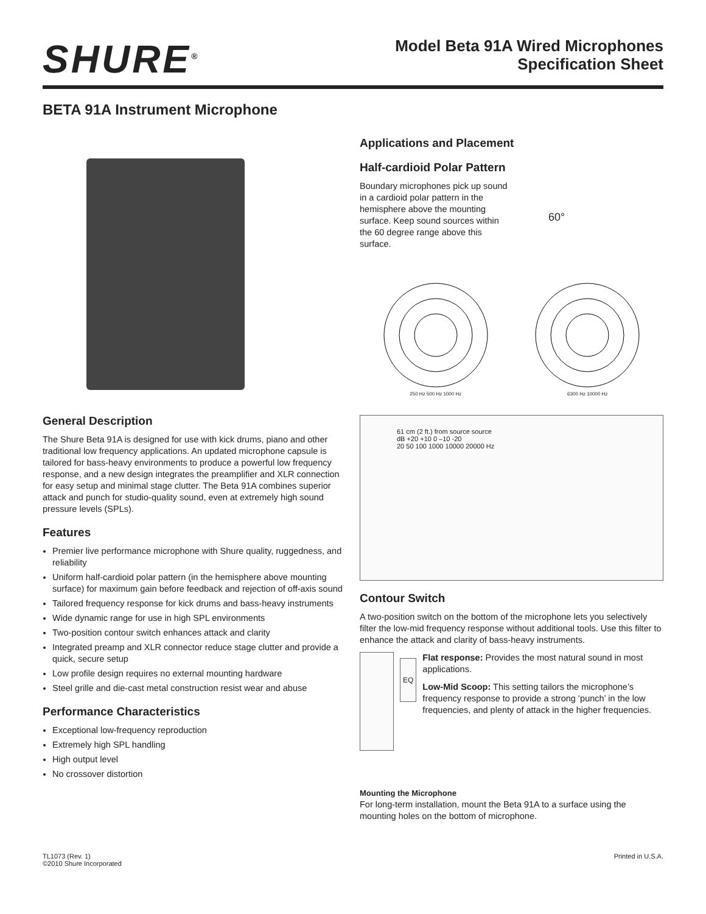SHURE<sup>®</sup>
Model Beta 91A Wired Microphones
Specification Sheet
BETA 91A Instrument Microphone
General Description
The Shure Beta 91A is designed for use with kick drums, piano and other traditional low frequency applications. An updated microphone capsule is tailored for bass-heavy environments to produce a powerful low frequency response, and a new design integrates the preamplifier and XLR connection for easy setup and minimal stage clutter. The Beta 91A combines superior attack and punch for studio-quality sound, even at extremely high sound pressure levels (SPLs).
Features
Premier live performance microphone with Shure quality, ruggedness, and reliability
Uniform half-cardioid polar pattern (in the hemisphere above mounting surface) for maximum gain before feedback and rejection of off-axis sound
Tailored frequency response for kick drums and bass-heavy instruments
Wide dynamic range for use in high SPL environments
Two-position contour switch enhances attack and clarity
Integrated preamp and XLR connector reduce stage clutter and provide a quick, secure setup
Low profile design requires no external mounting hardware
Steel grille and die-cast metal construction resist wear and abuse
Performance Characteristics
Exceptional low-frequency reproduction
Extremely high SPL handling
High output level
No crossover distortion
Applications and Placement
Half-cardioid Polar Pattern
Boundary microphones pick up sound in a cardioid polar pattern in the hemisphere above the mounting surface. Keep sound sources within the 60 degree range above this surface.
60°
250 Hz 500 Hz 1000 Hz
6300 Hz 10000 Hz
61 cm (2 ft.) from source source
dB +20 +10 0 –10 -20
20 50 100 1000 10000 20000 Hz
Contour Switch
A two-position switch on the bottom of the microphone lets you selectively filter the low-mid frequency response without additional tools. Use this filter to enhance the attack and clarity of bass-heavy instruments.
EQ
Flat response: Provides the most natural sound in most applications.
Low-Mid Scoop: This setting tailors the microphone’s frequency response to provide a strong ‘punch’ in the low frequencies, and plenty of attack in the higher frequencies.
Mounting the Microphone
For long-term installation, mount the Beta 91A to a surface using the mounting holes on the bottom of microphone.
TL1073 (Rev. 1)
©2010 Shure Incorporated
Printed in U.S.A.